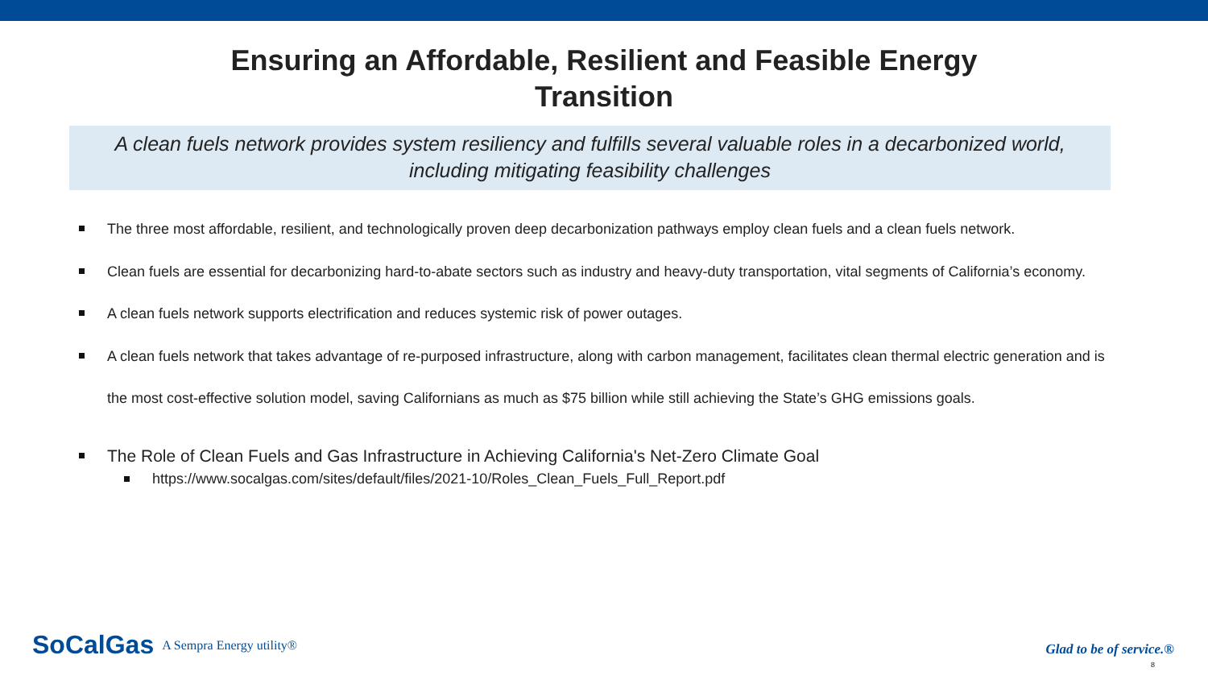Ensuring an Affordable, Resilient and Feasible Energy
Transition
A clean fuels network provides system resiliency and fulfills several valuable roles in a decarbonized world, including mitigating feasibility challenges
The three most affordable, resilient, and technologically proven deep decarbonization pathways employ clean fuels and a clean fuels network.
Clean fuels are essential for decarbonizing hard-to-abate sectors such as industry and heavy-duty transportation, vital segments of California’s economy.
A clean fuels network supports electrification and reduces systemic risk of power outages.
A clean fuels network that takes advantage of re-purposed infrastructure, along with carbon management, facilitates clean thermal electric generation and is the most cost-effective solution model, saving Californians as much as $75 billion while still achieving the State’s GHG emissions goals.
The Role of Clean Fuels and Gas Infrastructure in Achieving California's Net-Zero Climate Goal
https://www.socalgas.com/sites/default/files/2021-10/Roles_Clean_Fuels_Full_Report.pdf
SoCalGas A Sempra Energy utility®
Glad to be of service.®
8